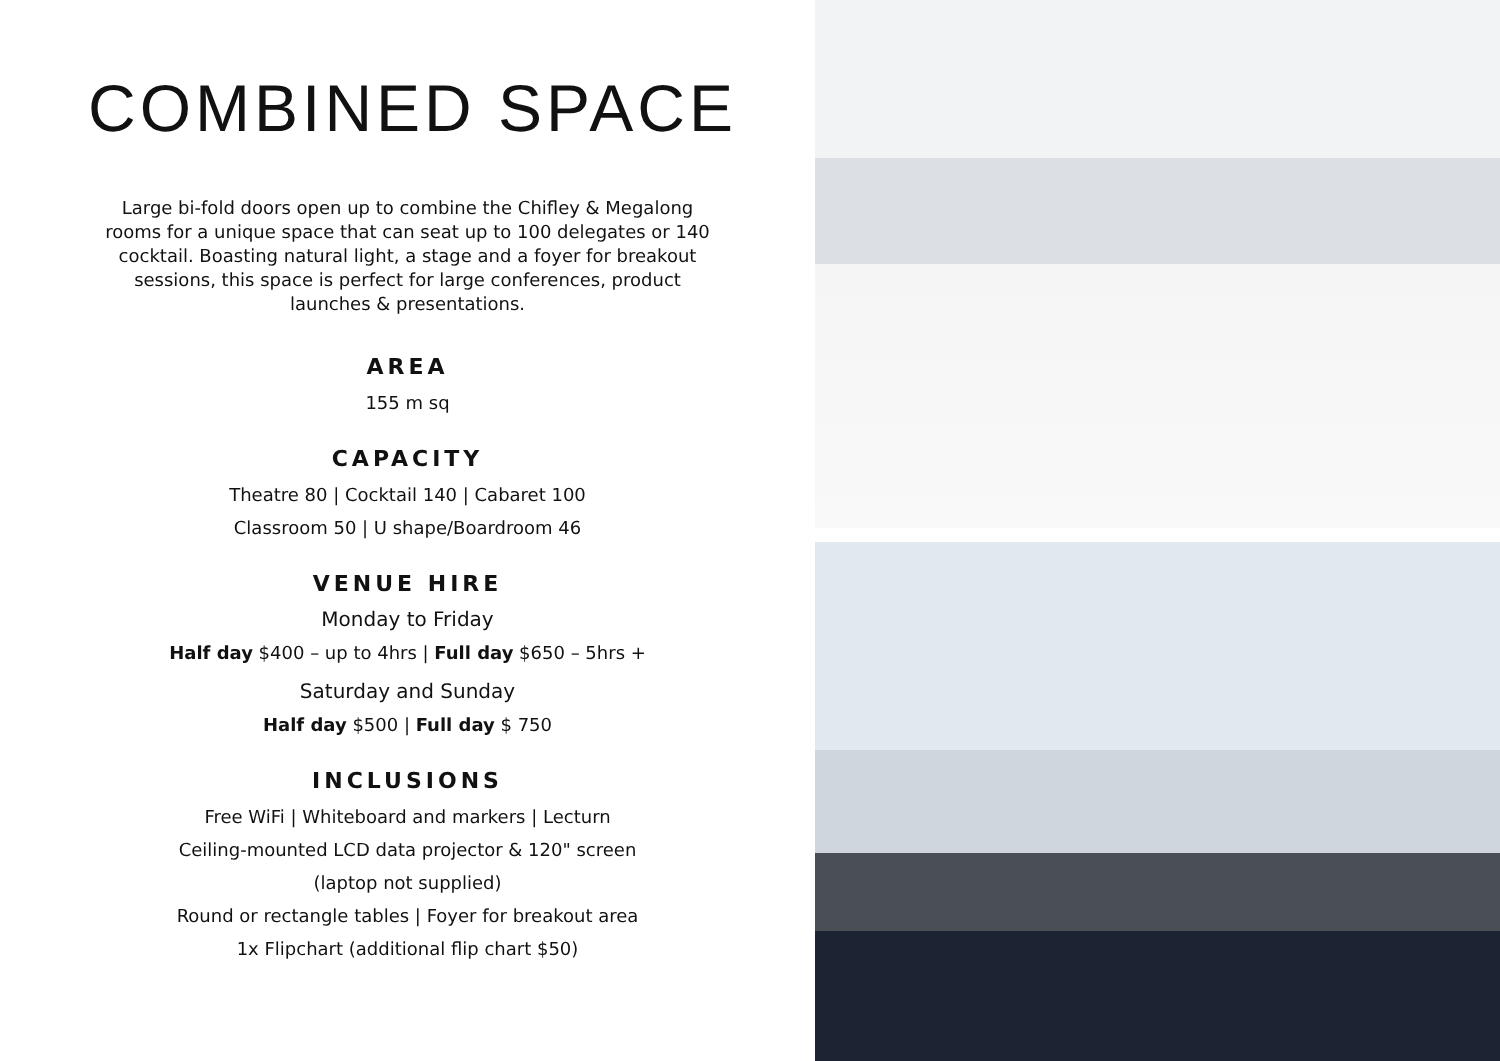COMBINED SPACE
Large bi-fold doors open up to combine the Chifley & Megalong rooms for a unique space that can seat up to 100 delegates or 140 cocktail. Boasting natural light, a stage and a foyer for breakout sessions, this space is perfect for large conferences, product launches & presentations.
AREA
155 m sq
CAPACITY
Theatre 80 | Cocktail 140 | Cabaret 100
Classroom 50 | U shape/Boardroom 46
VENUE HIRE
Monday to Friday
Half day $400 – up to 4hrs | Full day $650 – 5hrs +
Saturday and Sunday
Half day $500 | Full day $ 750
INCLUSIONS
Free WiFi | Whiteboard and markers | Lecturn
Ceiling-mounted LCD data projector & 120" screen
(laptop not supplied)
Round or rectangle tables | Foyer for breakout area
1x Flipchart (additional flip chart $50)